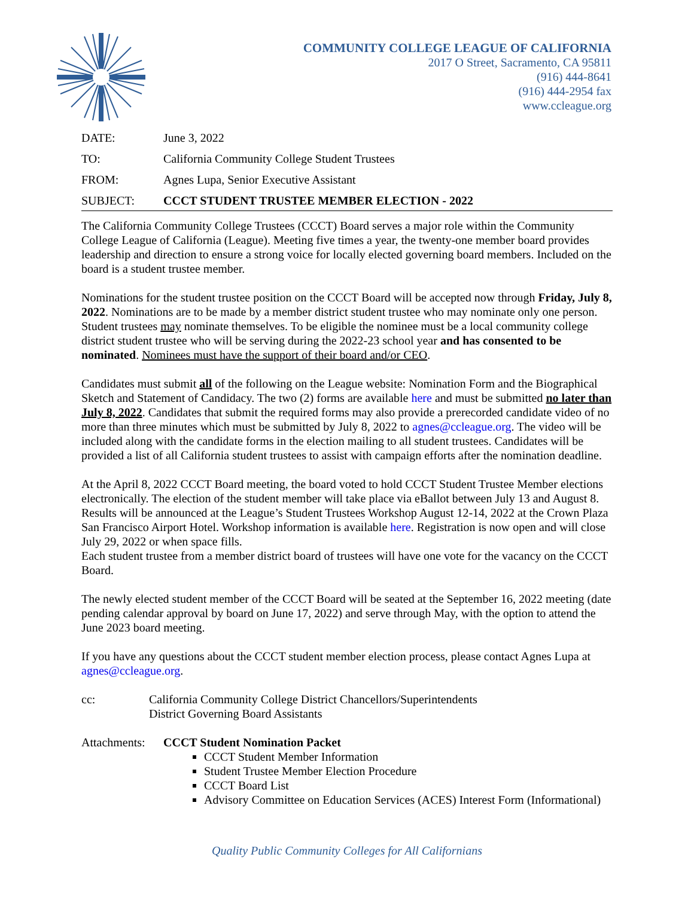COMMUNITY COLLEGE LEAGUE OF CALIFORNIA
2017 O Street, Sacramento, CA 95811
(916) 444-8641
(916) 444-2954 fax
www.ccleague.org
DATE: June 3, 2022
TO: California Community College Student Trustees
FROM: Agnes Lupa, Senior Executive Assistant
SUBJECT: CCCT STUDENT TRUSTEE MEMBER ELECTION - 2022
The California Community College Trustees (CCCT) Board serves a major role within the Community College League of California (League). Meeting five times a year, the twenty-one member board provides leadership and direction to ensure a strong voice for locally elected governing board members. Included on the board is a student trustee member.
Nominations for the student trustee position on the CCCT Board will be accepted now through Friday, July 8, 2022. Nominations are to be made by a member district student trustee who may nominate only one person. Student trustees may nominate themselves. To be eligible the nominee must be a local community college district student trustee who will be serving during the 2022-23 school year and has consented to be nominated. Nominees must have the support of their board and/or CEO.
Candidates must submit all of the following on the League website: Nomination Form and the Biographical Sketch and Statement of Candidacy. The two (2) forms are available here and must be submitted no later than July 8, 2022. Candidates that submit the required forms may also provide a prerecorded candidate video of no more than three minutes which must be submitted by July 8, 2022 to agnes@ccleague.org. The video will be included along with the candidate forms in the election mailing to all student trustees. Candidates will be provided a list of all California student trustees to assist with campaign efforts after the nomination deadline.
At the April 8, 2022 CCCT Board meeting, the board voted to hold CCCT Student Trustee Member elections electronically. The election of the student member will take place via eBallot between July 13 and August 8. Results will be announced at the League’s Student Trustees Workshop August 12-14, 2022 at the Crown Plaza San Francisco Airport Hotel. Workshop information is available here. Registration is now open and will close July 29, 2022 or when space fills.
Each student trustee from a member district board of trustees will have one vote for the vacancy on the CCCT Board.
The newly elected student member of the CCCT Board will be seated at the September 16, 2022 meeting (date pending calendar approval by board on June 17, 2022) and serve through May, with the option to attend the June 2023 board meeting.
If you have any questions about the CCCT student member election process, please contact Agnes Lupa at agnes@ccleague.org.
cc: California Community College District Chancellors/Superintendents
District Governing Board Assistants
Attachments: CCCT Student Nomination Packet
CCCT Student Member Information
Student Trustee Member Election Procedure
CCCT Board List
Advisory Committee on Education Services (ACES) Interest Form (Informational)
Quality Public Community Colleges for All Californians